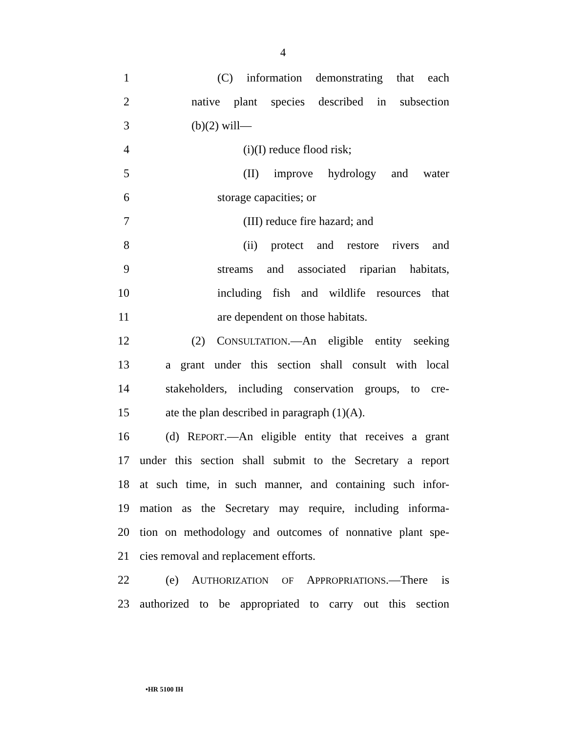4
1 (C) information demonstrating that each
2 native plant species described in subsection
3 (b)(2) will—
4 (i)(I) reduce flood risk;
5 (II) improve hydrology and water
6 storage capacities; or
7 (III) reduce fire hazard; and
8 (ii) protect and restore rivers and
9 streams and associated riparian habitats,
10 including fish and wildlife resources that
11 are dependent on those habitats.
12 (2) CONSULTATION.—An eligible entity seeking
13 a grant under this section shall consult with local
14 stakeholders, including conservation groups, to cre-
15 ate the plan described in paragraph (1)(A).
16 (d) REPORT.—An eligible entity that receives a grant
17 under this section shall submit to the Secretary a report
18 at such time, in such manner, and containing such infor-
19 mation as the Secretary may require, including informa-
20 tion on methodology and outcomes of nonnative plant spe-
21 cies removal and replacement efforts.
22 (e) AUTHORIZATION OF APPROPRIATIONS.—There is
23 authorized to be appropriated to carry out this section
•HR 5100 IH